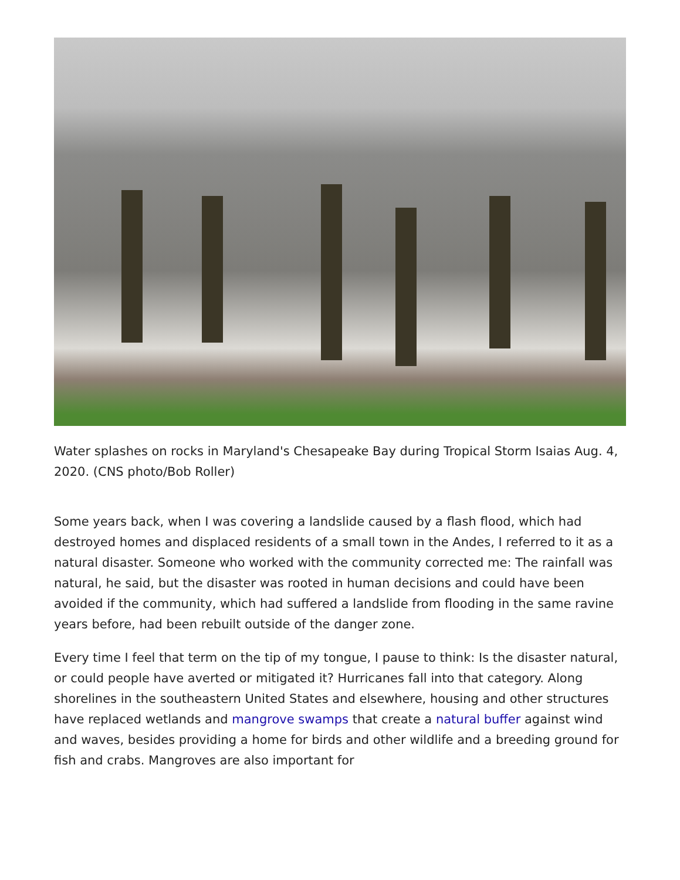Water splashes on rocks in Maryland's Chesapeake Bay during Tropical Storm Isaias Aug. 4, 2020. (CNS photo/Bob Roller)
Some years back, when I was covering a landslide caused by a flash flood, which had destroyed homes and displaced residents of a small town in the Andes, I referred to it as a natural disaster. Someone who worked with the community corrected me: The rainfall was natural, he said, but the disaster was rooted in human decisions and could have been avoided if the community, which had suffered a landslide from flooding in the same ravine years before, had been rebuilt outside of the danger zone.
Every time I feel that term on the tip of my tongue, I pause to think: Is the disaster natural, or could people have averted or mitigated it? Hurricanes fall into that category. Along shorelines in the southeastern United States and elsewhere, housing and other structures have replaced wetlands and mangrove swamps that create a natural buffer against wind and waves, besides providing a home for birds and other wildlife and a breeding ground for fish and crabs. Mangroves are also important for